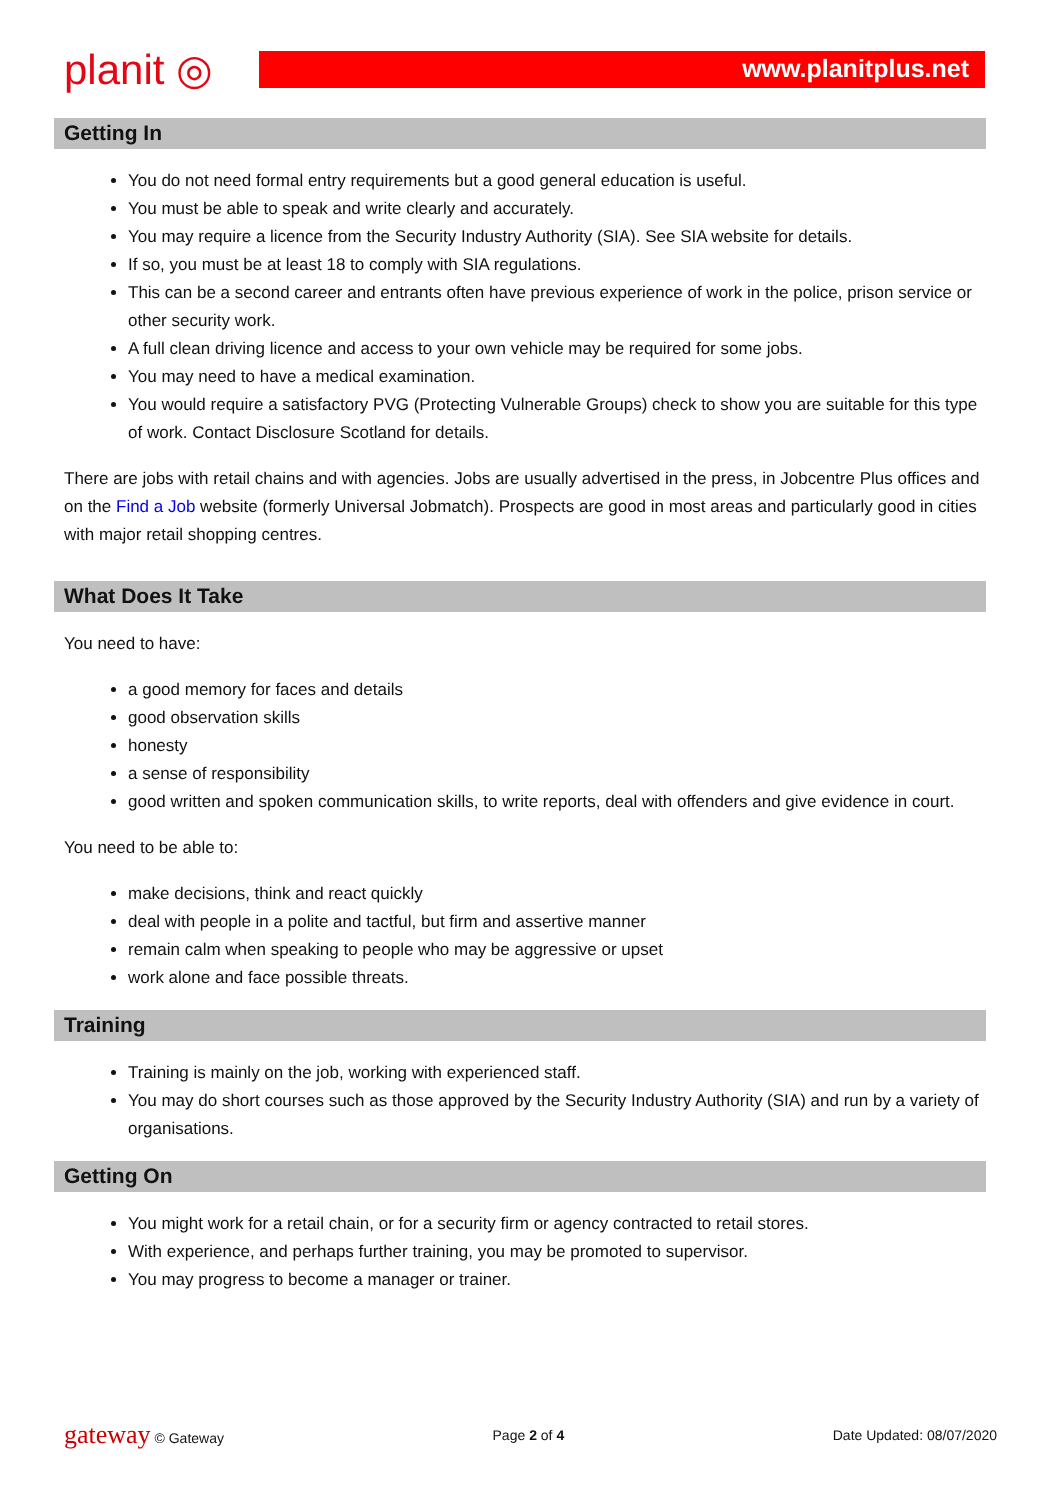planit ◎
www.planitplus.net
Getting In
You do not need formal entry requirements but a good general education is useful.
You must be able to speak and write clearly and accurately.
You may require a licence from the Security Industry Authority (SIA). See SIA website for details.
If so, you must be at least 18 to comply with SIA regulations.
This can be a second career and entrants often have previous experience of work in the police, prison service or other security work.
A full clean driving licence and access to your own vehicle may be required for some jobs.
You may need to have a medical examination.
You would require a satisfactory PVG (Protecting Vulnerable Groups) check to show you are suitable for this type of work. Contact Disclosure Scotland for details.
There are jobs with retail chains and with agencies. Jobs are usually advertised in the press, in Jobcentre Plus offices and on the Find a Job website (formerly Universal Jobmatch). Prospects are good in most areas and particularly good in cities with major retail shopping centres.
What Does It Take
You need to have:
a good memory for faces and details
good observation skills
honesty
a sense of responsibility
good written and spoken communication skills, to write reports, deal with offenders and give evidence in court.
You need to be able to:
make decisions, think and react quickly
deal with people in a polite and tactful, but firm and assertive manner
remain calm when speaking to people who may be aggressive or upset
work alone and face possible threats.
Training
Training is mainly on the job, working with experienced staff.
You may do short courses such as those approved by the Security Industry Authority (SIA) and run by a variety of organisations.
Getting On
You might work for a retail chain, or for a security firm or agency contracted to retail stores.
With experience, and perhaps further training, you may be promoted to supervisor.
You may progress to become a manager or trainer.
gateway © Gateway Page 2 of 4 Date Updated: 08/07/2020